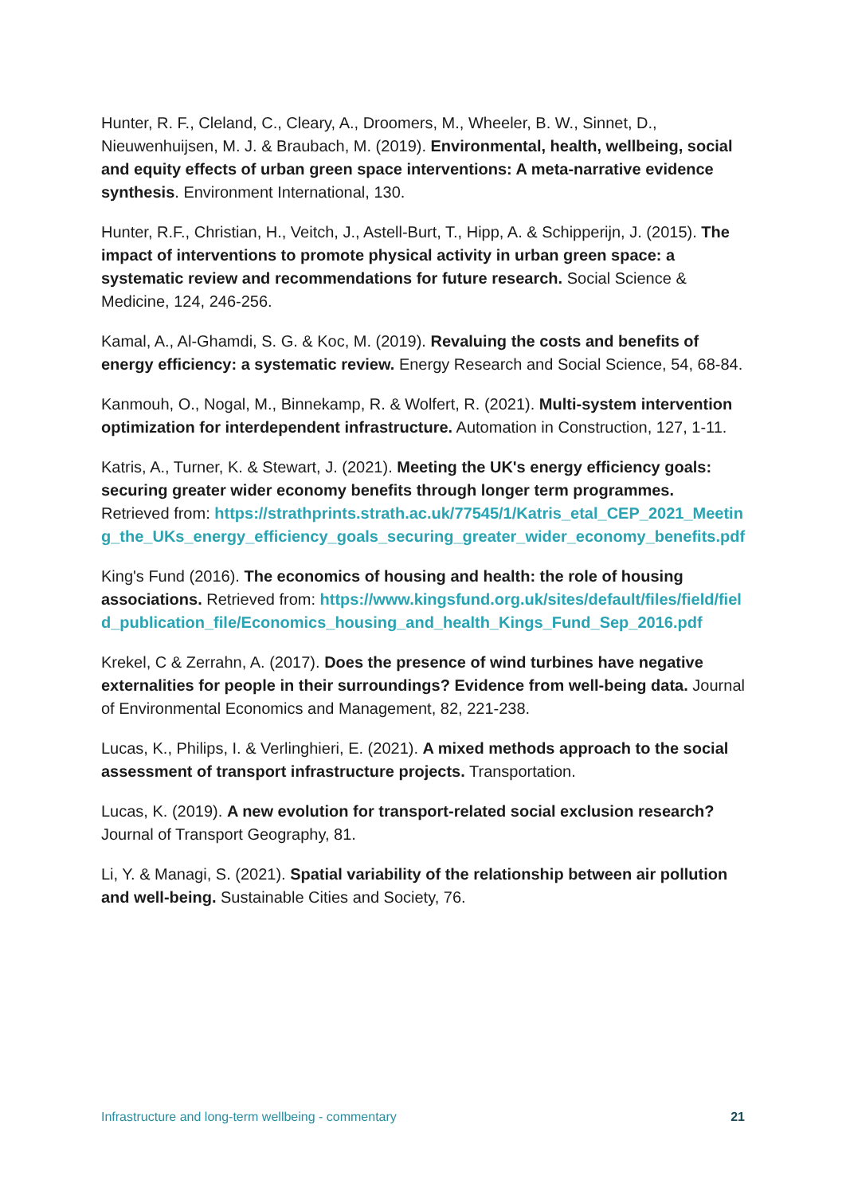Hunter, R. F., Cleland, C., Cleary, A., Droomers, M., Wheeler, B. W., Sinnet, D., Nieuwenhuijsen, M. J. & Braubach, M. (2019). Environmental, health, wellbeing, social and equity effects of urban green space interventions: A meta-narrative evidence synthesis. Environment International, 130.
Hunter, R.F., Christian, H., Veitch, J., Astell-Burt, T., Hipp, A. & Schipperijn, J. (2015). The impact of interventions to promote physical activity in urban green space: a systematic review and recommendations for future research. Social Science & Medicine, 124, 246-256.
Kamal, A., Al-Ghamdi, S. G. & Koc, M. (2019). Revaluing the costs and benefits of energy efficiency: a systematic review. Energy Research and Social Science, 54, 68-84.
Kanmouh, O., Nogal, M., Binnekamp, R. & Wolfert, R. (2021). Multi-system intervention optimization for interdependent infrastructure. Automation in Construction, 127, 1-11.
Katris, A., Turner, K. & Stewart, J. (2021). Meeting the UK's energy efficiency goals: securing greater wider economy benefits through longer term programmes. Retrieved from: https://strathprints.strath.ac.uk/77545/1/Katris_etal_CEP_2021_Meeting_the_UKs_energy_efficiency_goals_securing_greater_wider_economy_benefits.pdf
King's Fund (2016). The economics of housing and health: the role of housing associations. Retrieved from: https://www.kingsfund.org.uk/sites/default/files/field/field_publication_file/Economics_housing_and_health_Kings_Fund_Sep_2016.pdf
Krekel, C & Zerrahn, A. (2017). Does the presence of wind turbines have negative externalities for people in their surroundings? Evidence from well-being data. Journal of Environmental Economics and Management, 82, 221-238.
Lucas, K., Philips, I. & Verlinghieri, E. (2021). A mixed methods approach to the social assessment of transport infrastructure projects. Transportation.
Lucas, K. (2019). A new evolution for transport-related social exclusion research? Journal of Transport Geography, 81.
Li, Y. & Managi, S. (2021). Spatial variability of the relationship between air pollution and well-being. Sustainable Cities and Society, 76.
Infrastructure and long-term wellbeing - commentary 21